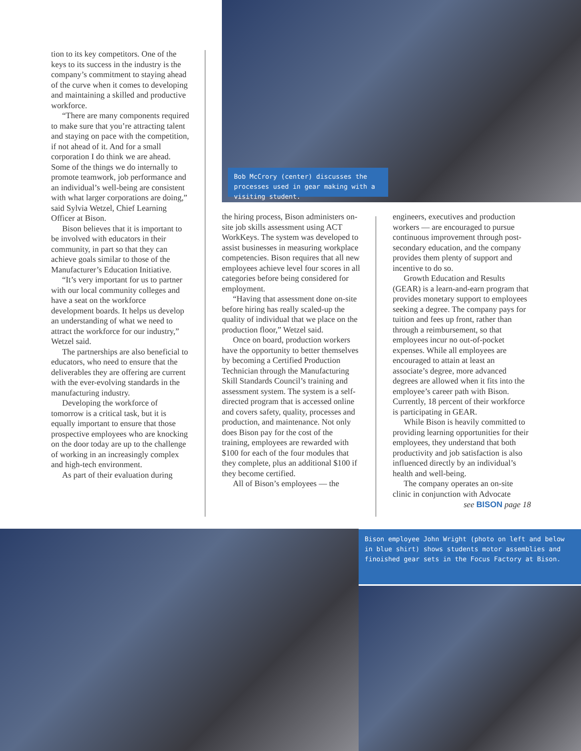Bob McCrory (center) discusses the processes used in gear making with a visiting student.
tion to its key competitors. One of the keys to its success in the industry is the company’s commitment to staying ahead of the curve when it comes to developing and maintaining a skilled and productive workforce.
“There are many components required to make sure that you’re attracting talent and staying on pace with the competition, if not ahead of it. And for a small corporation I do think we are ahead. Some of the things we do internally to promote teamwork, job performance and an individual’s well-being are consistent with what larger corporations are doing,” said Sylvia Wetzel, Chief Learning Officer at Bison.
Bison believes that it is important to be involved with educators in their community, in part so that they can achieve goals similar to those of the Manufacturer’s Education Initiative.
“It’s very important for us to partner with our local community colleges and have a seat on the workforce development boards. It helps us develop an understanding of what we need to attract the workforce for our industry,” Wetzel said.
The partnerships are also beneficial to educators, who need to ensure that the deliverables they are offering are current with the ever-evolving standards in the manufacturing industry.
Developing the workforce of tomorrow is a critical task, but it is equally important to ensure that those prospective employees who are knocking on the door today are up to the challenge of working in an increasingly complex and high-tech environment.
As part of their evaluation during
the hiring process, Bison administers on-site job skills assessment using ACT WorkKeys. The system was developed to assist businesses in measuring workplace competencies. Bison requires that all new employees achieve level four scores in all categories before being considered for employment.
“Having that assessment done on-site before hiring has really scaled-up the quality of individual that we place on the production floor,” Wetzel said.
Once on board, production workers have the opportunity to better themselves by becoming a Certified Production Technician through the Manufacturing Skill Standards Council’s training and assessment system. The system is a self-directed program that is accessed online and covers safety, quality, processes and production, and maintenance. Not only does Bison pay for the cost of the training, employees are rewarded with $100 for each of the four modules that they complete, plus an additional $100 if they become certified.
All of Bison’s employees — the
engineers, executives and production workers — are encouraged to pursue continuous improvement through post-secondary education, and the company provides them plenty of support and incentive to do so.
Growth Education and Results (GEAR) is a learn-and-earn program that provides monetary support to employees seeking a degree. The company pays for tuition and fees up front, rather than through a reimbursement, so that employees incur no out-of-pocket expenses. While all employees are encouraged to attain at least an associate’s degree, more advanced degrees are allowed when it fits into the employee’s career path with Bison. Currently, 18 percent of their workforce is participating in GEAR.
While Bison is heavily committed to providing learning opportunities for their employees, they understand that both productivity and job satisfaction is also influenced directly by an individual’s health and well-being.
The company operates an on-site clinic in conjunction with Advocate
see BISON page 18
Bison employee John Wright (photo on left and below in blue shirt) shows students motor assemblies and finoished gear sets in the Focus Factory at Bison.